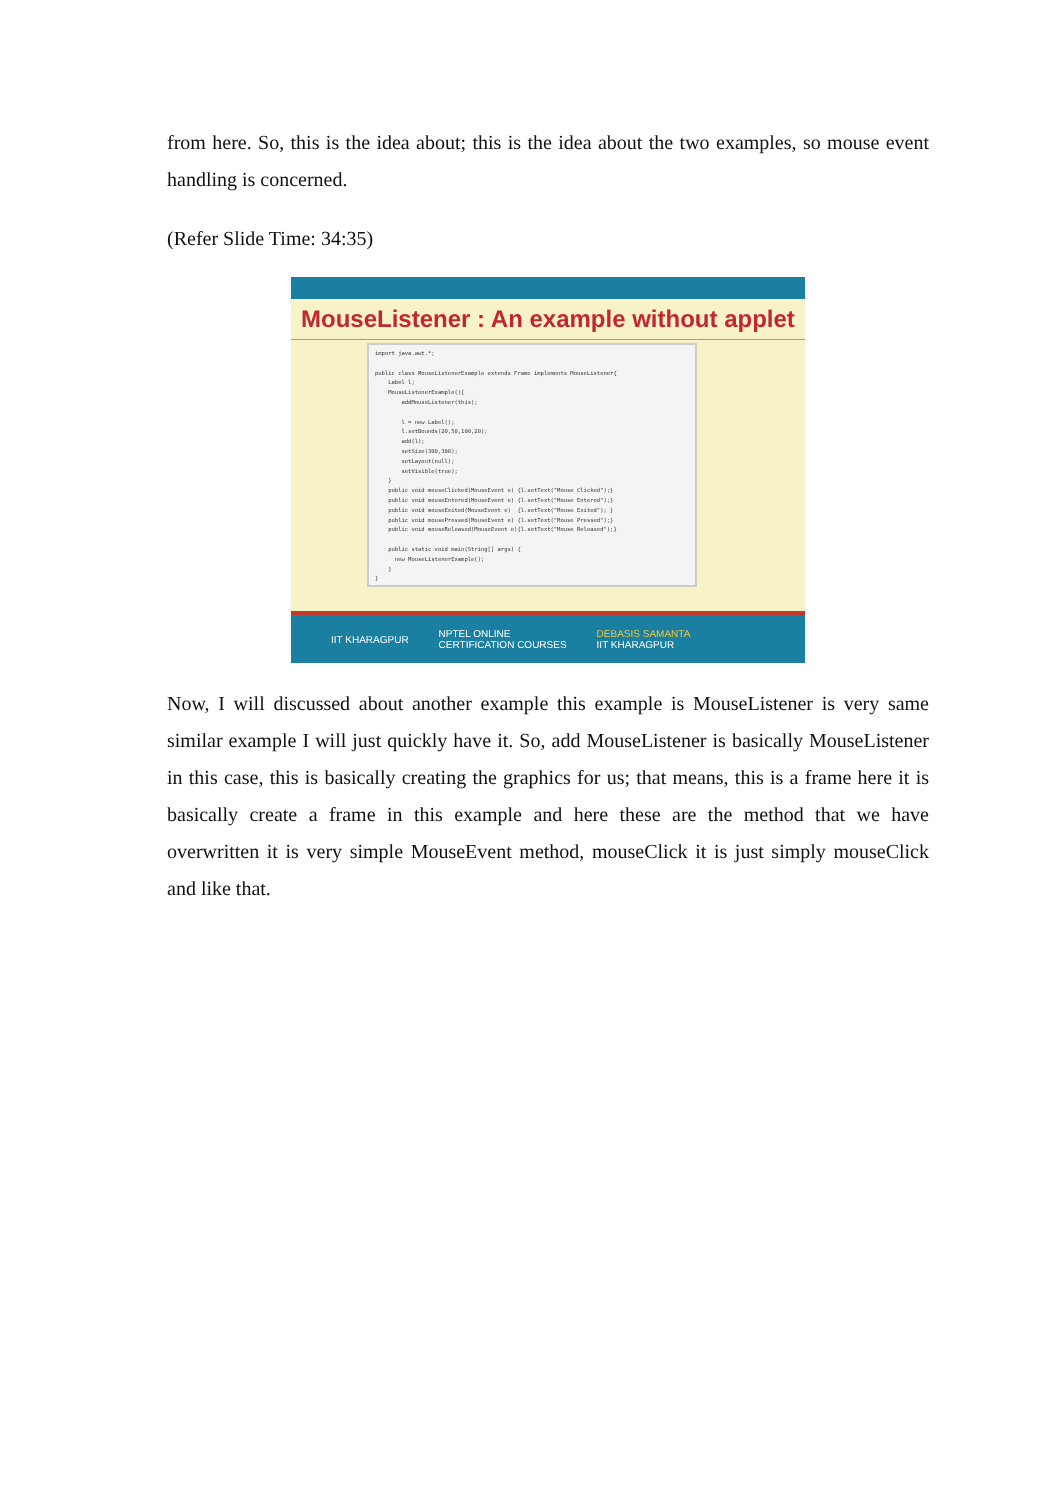from here. So, this is the idea about; this is the idea about the two examples, so mouse event handling is concerned.
(Refer Slide Time: 34:35)
MouseListener : An example without applet
import java.awt.*; public class MouseListenerExample extends Frame implements MouseListener{ Label l; MouseListenerExample(){ addMouseListener(this); l = new Label(); l.setBounds(20,50,100,20); add(l); setSize(300,300); setLayout(null); setVisible(true); } public void mouseClicked(MouseEvent e) {l.setText("Mouse Clicked");} public void mouseEntered(MouseEvent e) {l.setText("Mouse Entered");} public void mouseExited(MouseEvent e) {l.setText("Mouse Exited"); } public void mousePressed(MouseEvent e) {l.setText("Mouse Pressed");} public void mouseReleased(MouseEvent e){l.setText("Mouse Released");} public static void main(String[] args) { new MouseListenerExample(); } }
IIT KHARAGPUR NPTEL ONLINE
CERTIFICATION COURSES DEBASIS SAMANTA
IIT KHARAGPUR
Now, I will discussed about another example this example is MouseListener is very same similar example I will just quickly have it. So, add MouseListener is basically MouseListener in this case, this is basically creating the graphics for us; that means, this is a frame here it is basically create a frame in this example and here these are the method that we have overwritten it is very simple MouseEvent method, mouseClick it is just simply mouseClick and like that.